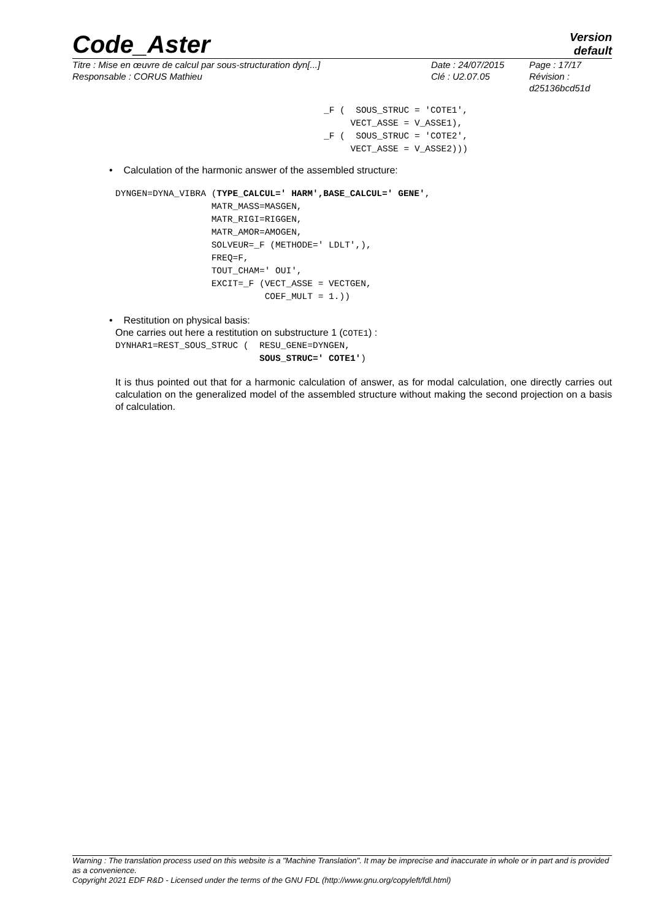Code_Aster
Version
default
Titre : Mise en œuvre de calcul par sous-structuration dyn[...]
Responsable : CORUS Mathieu
Date : 24/07/2015
Clé : U2.07.05
Page : 17/17
Révision :
d25136bcd51d
_F (  SOUS_STRUC = 'COTE1',
     VECT_ASSE = V_ASSE1),
_F (  SOUS_STRUC = 'COTE2',
     VECT_ASSE = V_ASSE2)))
• Calculation of the harmonic answer of the assembled structure:
DYNGEN=DYNA_VIBRA (TYPE_CALCUL=' HARM',BASE_CALCUL=' GENE',
                  MATR_MASS=MASGEN,
                  MATR_RIGI=RIGGEN,
                  MATR_AMOR=AMOGEN,
                  SOLVEUR=_F (METHODE=' LDLT',),
                  FREQ=F,
                  TOUT_CHAM=' OUI',
                  EXCIT=_F (VECT_ASSE = VECTGEN,
                            COEF_MULT = 1.))
• Restitution on physical basis:
One carries out here a restitution on substructure 1 (COTE1) :
DYNHAR1=REST_SOUS_STRUC (  RESU_GENE=DYNGEN,
                           SOUS_STRUC=' COTE1')
It is thus pointed out that for a harmonic calculation of answer, as for modal calculation, one directly carries out calculation on the generalized model of the assembled structure without making the second projection on a basis of calculation.
Warning : The translation process used on this website is a "Machine Translation". It may be imprecise and inaccurate in whole or in part and is provided as a convenience.
Copyright 2021 EDF R&D - Licensed under the terms of the GNU FDL (http://www.gnu.org/copyleft/fdl.html)